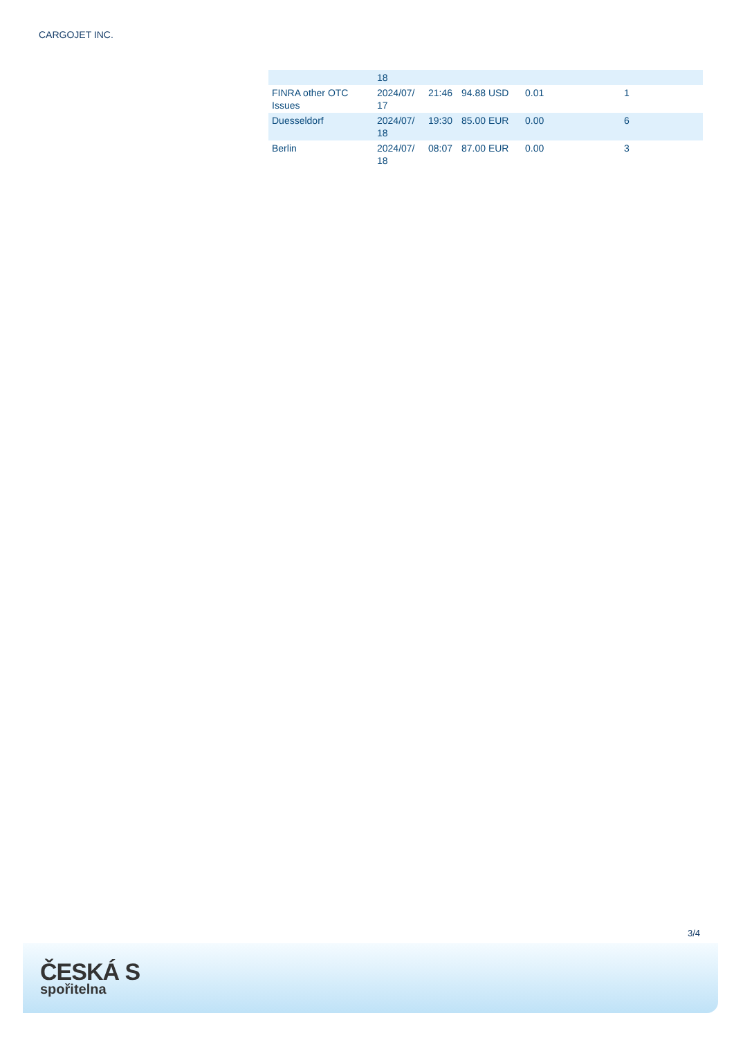CARGOJET INC.
| | 18 | | | | |
| FINRA other OTC Issues | 2024/07/ 17 | 21:46 | 94.88 USD | 0.01 | 1 |
| Duesseldorf | 2024/07/ 18 | 19:30 | 85.00 EUR | 0.00 | 6 |
| Berlin | 2024/07/ 18 | 08:07 | 87.00 EUR | 0.00 | 3 |
3/4
ČESKÁ S
spořitelna